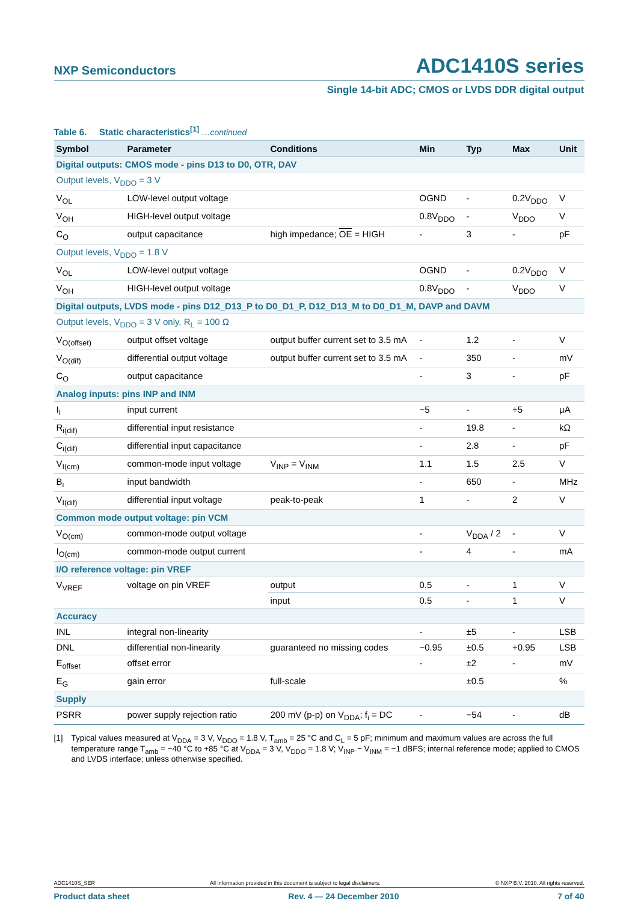NXP Semiconductors ADC1410S series
Single 14-bit ADC; CMOS or LVDS DDR digital output
Table 6. Static characteristics<sup>[1]</sup> …continued
| Symbol | Parameter | Conditions | Min | Typ | Max | Unit |
| --- | --- | --- | --- | --- | --- | --- |
| Digital outputs: CMOS mode - pins D13 to D0, OTR, DAV | | | | | | |
| Output levels, V<sub>DDO</sub> = 3 V | | | | | | |
| V<sub>OL</sub> | LOW-level output voltage | | OGND | - | 0.2V<sub>DDO</sub> | V |
| V<sub>OH</sub> | HIGH-level output voltage | | 0.8V<sub>DDO</sub> | - | V<sub>DDO</sub> | V |
| C<sub>O</sub> | output capacitance | high impedance; OE = HIGH | - | 3 | - | pF |
| Output levels, V<sub>DDO</sub> = 1.8 V | | | | | | |
| V<sub>OL</sub> | LOW-level output voltage | | OGND | - | 0.2V<sub>DDO</sub> | V |
| V<sub>OH</sub> | HIGH-level output voltage | | 0.8V<sub>DDO</sub> | - | V<sub>DDO</sub> | V |
| Digital outputs, LVDS mode - pins D12_D13_P to D0_D1_P, D12_D13_M to D0_D1_M, DAVP and DAVM | | | | | | |
| Output levels, V<sub>DDO</sub> = 3 V only, R<sub>L</sub> = 100 Ω | | | | | | |
| V<sub>O(offset)</sub> | output offset voltage | output buffer current set to 3.5 mA | - | 1.2 | - | V |
| V<sub>O(dif)</sub> | differential output voltage | output buffer current set to 3.5 mA | - | 350 | - | mV |
| C<sub>O</sub> | output capacitance | | - | 3 | - | pF |
| Analog inputs: pins INP and INM | | | | | | |
| I<sub>I</sub> | input current | | −5 | - | +5 | μA |
| R<sub>i(dif)</sub> | differential input resistance | | - | 19.8 | - | kΩ |
| C<sub>i(dif)</sub> | differential input capacitance | | - | 2.8 | - | pF |
| V<sub>I(cm)</sub> | common-mode input voltage | V<sub>INP</sub> = V<sub>INM</sub> | 1.1 | 1.5 | 2.5 | V |
| B<sub>i</sub> | input bandwidth | | - | 650 | - | MHz |
| V<sub>I(dif)</sub> | differential input voltage | peak-to-peak | 1 | - | 2 | V |
| Common mode output voltage: pin VCM | | | | | | |
| V<sub>O(cm)</sub> | common-mode output voltage | | - | V<sub>DDA</sub> / 2 | - | V |
| I<sub>O(cm)</sub> | common-mode output current | | - | 4 | - | mA |
| I/O reference voltage: pin VREF | | | | | | |
| V<sub>VREF</sub> | voltage on pin VREF | output | 0.5 | - | 1 | V |
| | | input | 0.5 | - | 1 | V |
| Accuracy | | | | | | |
| INL | integral non-linearity | | - | ±5 | - | LSB |
| DNL | differential non-linearity | guaranteed no missing codes | −0.95 | ±0.5 | +0.95 | LSB |
| E<sub>offset</sub> | offset error | | - | ±2 | - | mV |
| E<sub>G</sub> | gain error | full-scale | | ±0.5 | | % |
| Supply | | | | | | |
| PSRR | power supply rejection ratio | 200 mV (p-p) on V<sub>DDA</sub>; f<sub>i</sub> = DC | - | −54 | - | dB |
[1] Typical values measured at V<sub>DDA</sub> = 3 V, V<sub>DDO</sub> = 1.8 V, T<sub>amb</sub> = 25 °C and C<sub>L</sub> = 5 pF; minimum and maximum values are across the full temperature range T<sub>amb</sub> = −40 °C to +85 °C at V<sub>DDA</sub> = 3 V, V<sub>DDO</sub> = 1.8 V; V<sub>INP</sub> − V<sub>INM</sub> = −1 dBFS; internal reference mode; applied to CMOS and LVDS interface; unless otherwise specified.
ADC1410S_SER All information provided in this document is subject to legal disclaimers. © NXP B.V. 2010. All rights reserved.
Product data sheet Rev. 4 — 24 December 2010 7 of 40